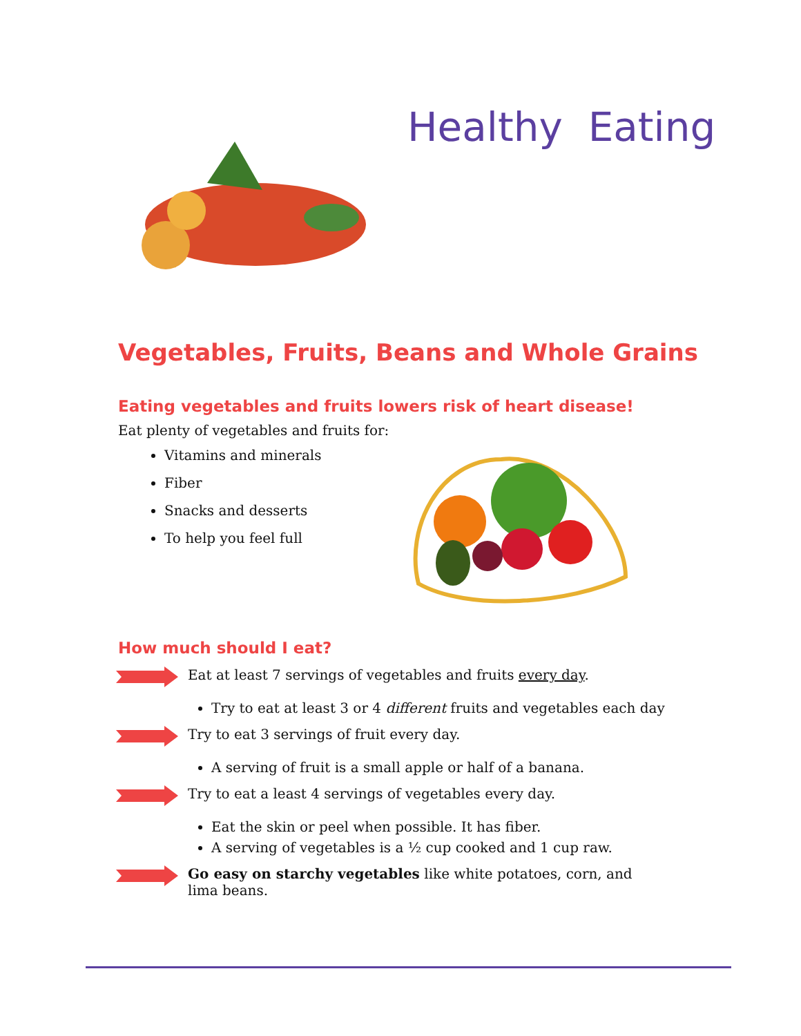Healthy Eating
Vegetables, Fruits, Beans and Whole Grains
Eating vegetables and fruits lowers risk of heart disease!
Eat plenty of vegetables and fruits for:
Vitamins and minerals
Fiber
Snacks and desserts
To help you feel full
How much should I eat?
Eat at least 7 servings of vegetables and fruits every day.
Try to eat at least 3 or 4 different fruits and vegetables each day
Try to eat 3 servings of fruit every day.
A serving of fruit is a small apple or half of a banana.
Try to eat a least 4 servings of vegetables every day.
Eat the skin or peel when possible. It has fiber.
A serving of vegetables is a ½ cup cooked and 1 cup raw.
Go easy on starchy vegetables like white potatoes, corn, and lima beans.